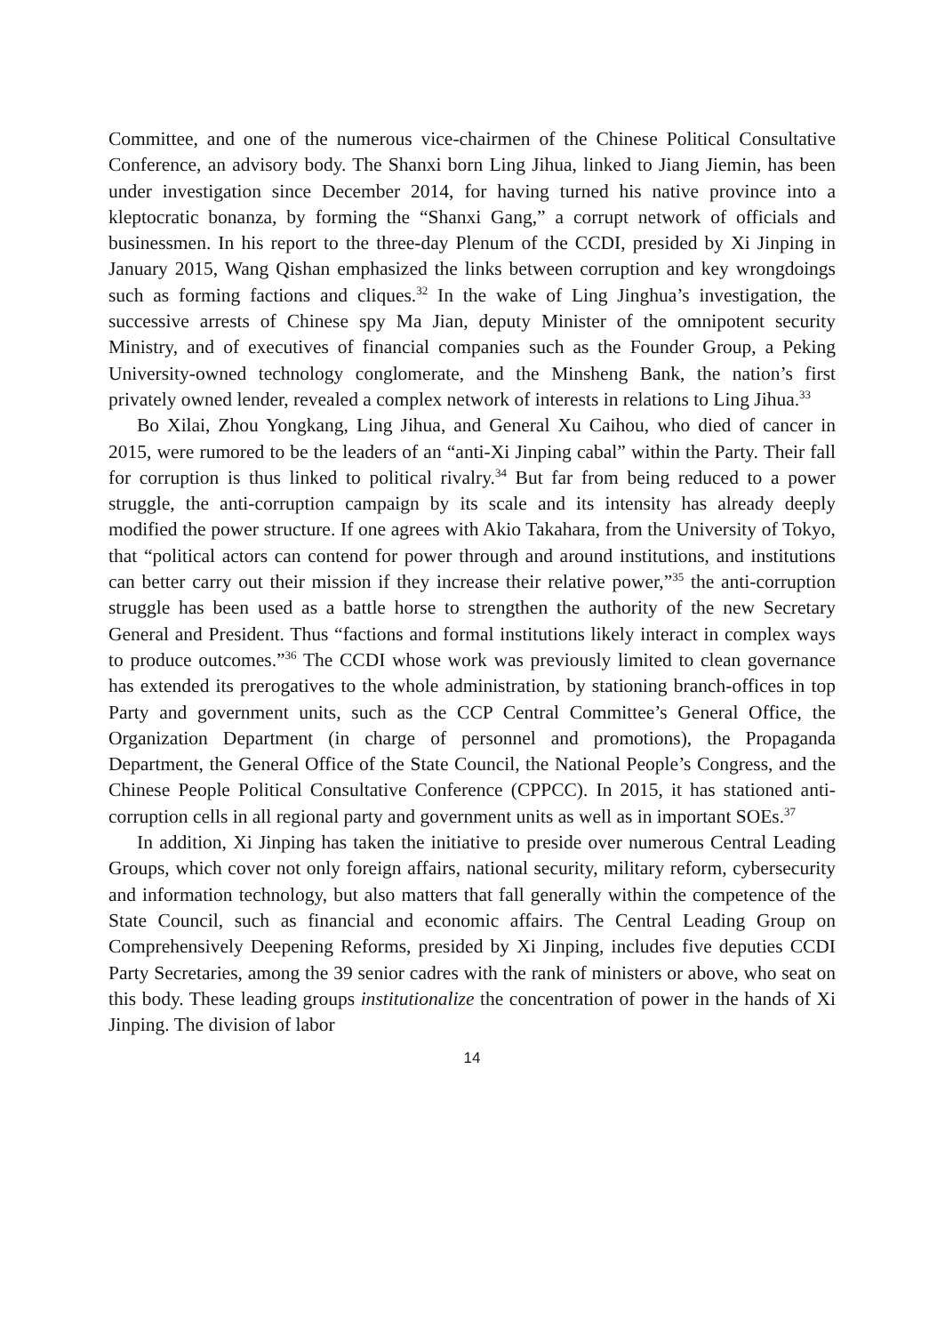Committee, and one of the numerous vice-chairmen of the Chinese Political Consultative Conference, an advisory body. The Shanxi born Ling Jihua, linked to Jiang Jiemin, has been under investigation since December 2014, for having turned his native province into a kleptocratic bonanza, by forming the “Shanxi Gang,” a corrupt network of officials and businessmen. In his report to the three-day Plenum of the CCDI, presided by Xi Jinping in January 2015, Wang Qishan emphasized the links between corruption and key wrongdoings such as forming factions and cliques.<sup>32</sup> In the wake of Ling Jinghua’s investigation, the successive arrests of Chinese spy Ma Jian, deputy Minister of the omnipotent security Ministry, and of executives of financial companies such as the Founder Group, a Peking University-owned technology conglomerate, and the Minsheng Bank, the nation’s first privately owned lender, revealed a complex network of interests in relations to Ling Jihua.<sup>33</sup>
Bo Xilai, Zhou Yongkang, Ling Jihua, and General Xu Caihou, who died of cancer in 2015, were rumored to be the leaders of an “anti-Xi Jinping cabal” within the Party. Their fall for corruption is thus linked to political rivalry.<sup>34</sup> But far from being reduced to a power struggle, the anti-corruption campaign by its scale and its intensity has already deeply modified the power structure. If one agrees with Akio Takahara, from the University of Tokyo, that “political actors can contend for power through and around institutions, and institutions can better carry out their mission if they increase their relative power,”<sup>35</sup> the anti-corruption struggle has been used as a battle horse to strengthen the authority of the new Secretary General and President. Thus “factions and formal institutions likely interact in complex ways to produce outcomes.”<sup>36</sup> The CCDI whose work was previously limited to clean governance has extended its prerogatives to the whole administration, by stationing branch-offices in top Party and government units, such as the CCP Central Committee’s General Office, the Organization Department (in charge of personnel and promotions), the Propaganda Department, the General Office of the State Council, the National People’s Congress, and the Chinese People Political Consultative Conference (CPPCC). In 2015, it has stationed anti-corruption cells in all regional party and government units as well as in important SOEs.<sup>37</sup>
In addition, Xi Jinping has taken the initiative to preside over numerous Central Leading Groups, which cover not only foreign affairs, national security, military reform, cybersecurity and information technology, but also matters that fall generally within the competence of the State Council, such as financial and economic affairs. The Central Leading Group on Comprehensively Deepening Reforms, presided by Xi Jinping, includes five deputies CCDI Party Secretaries, among the 39 senior cadres with the rank of ministers or above, who seat on this body. These leading groups institutionalize the concentration of power in the hands of Xi Jinping. The division of labor
14